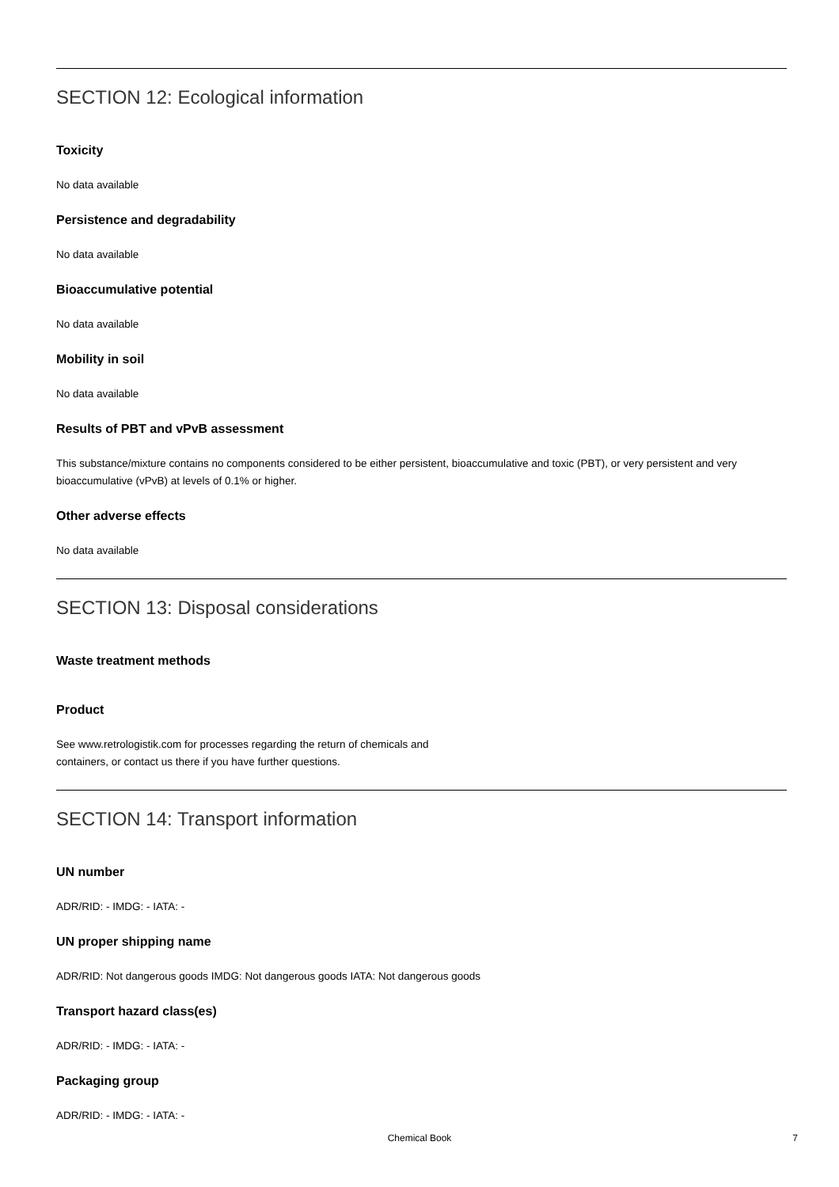SECTION 12: Ecological information
Toxicity
No data available
Persistence and degradability
No data available
Bioaccumulative potential
No data available
Mobility in soil
No data available
Results of PBT and vPvB assessment
This substance/mixture contains no components considered to be either persistent, bioaccumulative and toxic (PBT), or very persistent and very bioaccumulative (vPvB) at levels of 0.1% or higher.
Other adverse effects
No data available
SECTION 13: Disposal considerations
Waste treatment methods
Product
See www.retrologistik.com for processes regarding the return of chemicals and
containers, or contact us there if you have further questions.
SECTION 14: Transport information
UN number
ADR/RID: - IMDG: - IATA: -
UN proper shipping name
ADR/RID: Not dangerous goods IMDG: Not dangerous goods IATA: Not dangerous goods
Transport hazard class(es)
ADR/RID: - IMDG: - IATA: -
Packaging group
ADR/RID: - IMDG: - IATA: -
Chemical Book
7